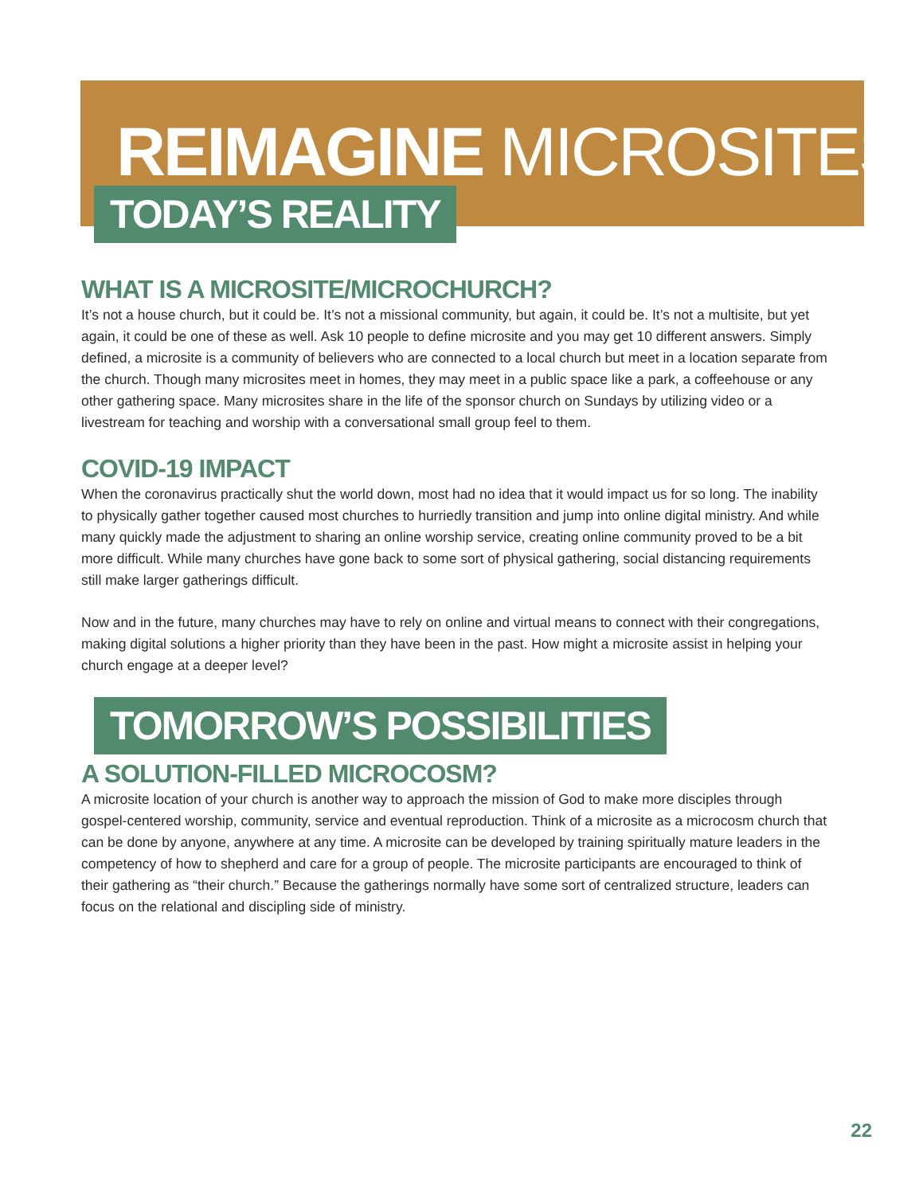REIMAGINE MICROSITES
TODAY’S REALITY
WHAT IS A MICROSITE/MICROCHURCH?
It’s not a house church, but it could be. It’s not a missional community, but again, it could be. It’s not a multisite, but yet again, it could be one of these as well. Ask 10 people to define microsite and you may get 10 different answers. Simply defined, a microsite is a community of believers who are connected to a local church but meet in a location separate from the church. Though many microsites meet in homes, they may meet in a public space like a park, a coffeehouse or any other gathering space. Many microsites share in the life of the sponsor church on Sundays by utilizing video or a livestream for teaching and worship with a conversational small group feel to them.
COVID-19 IMPACT
When the coronavirus practically shut the world down, most had no idea that it would impact us for so long. The inability to physically gather together caused most churches to hurriedly transition and jump into online digital ministry. And while many quickly made the adjustment to sharing an online worship service, creating online community proved to be a bit more difficult. While many churches have gone back to some sort of physical gathering, social distancing requirements still make larger gatherings difficult.
Now and in the future, many churches may have to rely on online and virtual means to connect with their congregations, making digital solutions a higher priority than they have been in the past. How might a microsite assist in helping your church engage at a deeper level?
TOMORROW’S POSSIBILITIES
A SOLUTION-FILLED MICROCOSM?
A microsite location of your church is another way to approach the mission of God to make more disciples through gospel-centered worship, community, service and eventual reproduction. Think of a microsite as a microcosm church that can be done by anyone, anywhere at any time. A microsite can be developed by training spiritually mature leaders in the competency of how to shepherd and care for a group of people. The microsite participants are encouraged to think of their gathering as “their church.” Because the gatherings normally have some sort of centralized structure, leaders can focus on the relational and discipling side of ministry.
22